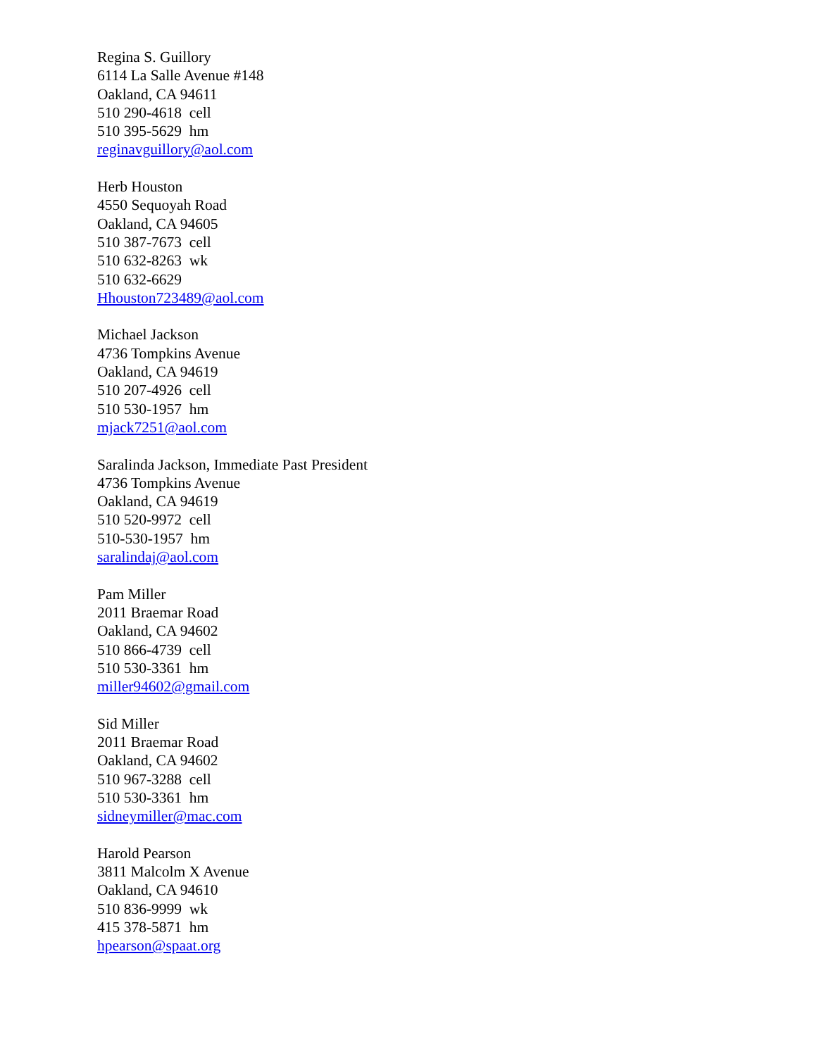Regina S. Guillory
6114 La Salle Avenue #148
Oakland, CA 94611
510 290-4618 cell
510 395-5629 hm
reginavguillory@aol.com
Herb Houston
4550 Sequoyah Road
Oakland, CA 94605
510 387-7673 cell
510 632-8263 wk
510 632-6629
Hhouston723489@aol.com
Michael Jackson
4736 Tompkins Avenue
Oakland, CA 94619
510 207-4926 cell
510 530-1957 hm
mjack7251@aol.com
Saralinda Jackson, Immediate Past President
4736 Tompkins Avenue
Oakland, CA 94619
510 520-9972 cell
510-530-1957 hm
saralindaj@aol.com
Pam Miller
2011 Braemar Road
Oakland, CA 94602
510 866-4739 cell
510 530-3361 hm
miller94602@gmail.com
Sid Miller
2011 Braemar Road
Oakland, CA 94602
510 967-3288 cell
510 530-3361 hm
sidneymiller@mac.com
Harold Pearson
3811 Malcolm X Avenue
Oakland, CA 94610
510 836-9999 wk
415 378-5871 hm
hpearson@spaat.org